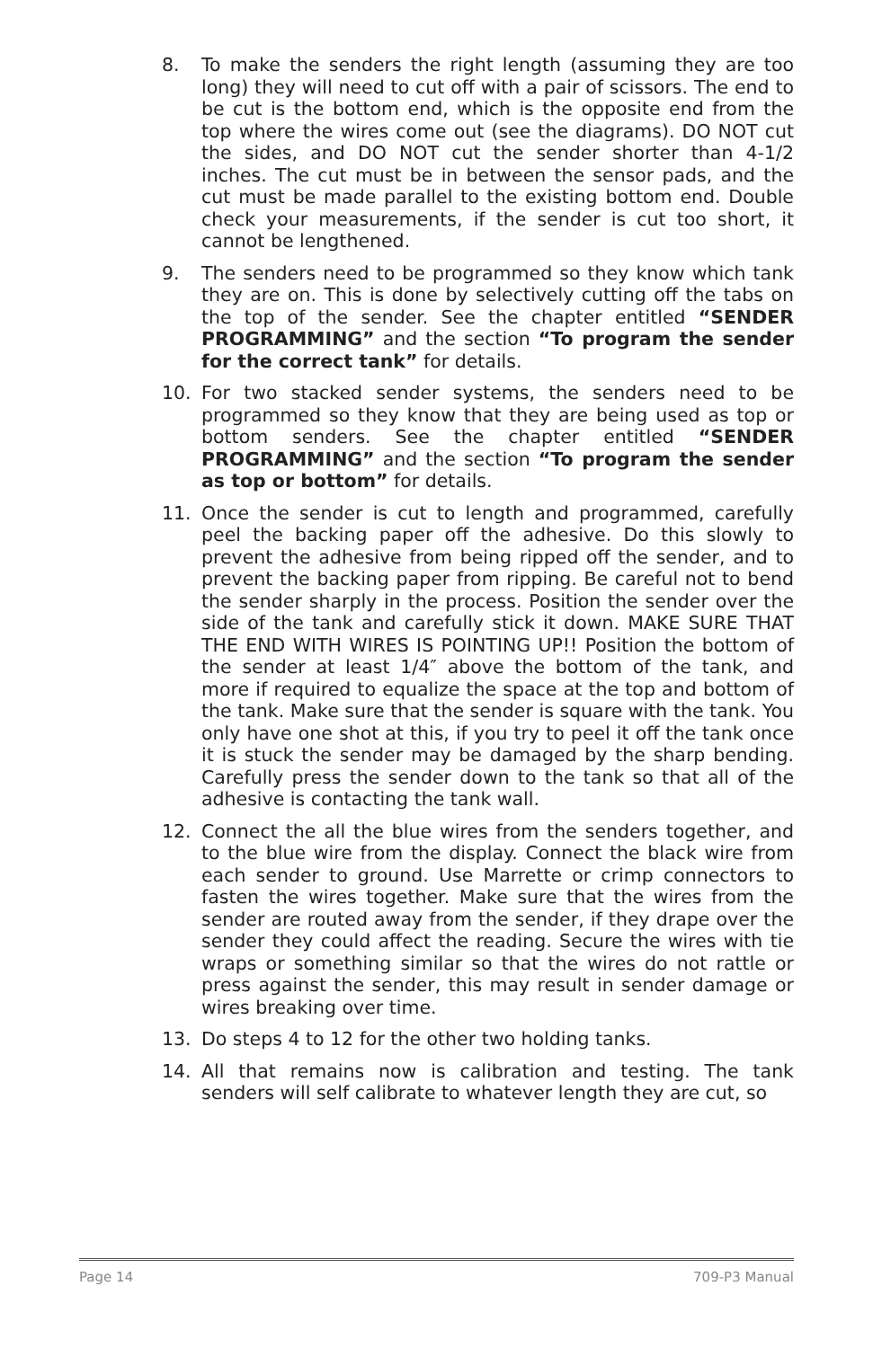8. To make the senders the right length (assuming they are too long) they will need to cut off with a pair of scissors. The end to be cut is the bottom end, which is the opposite end from the top where the wires come out (see the diagrams). DO NOT cut the sides, and DO NOT cut the sender shorter than 4-1/2 inches. The cut must be in between the sensor pads, and the cut must be made parallel to the existing bottom end. Double check your measurements, if the sender is cut too short, it cannot be lengthened.
9. The senders need to be programmed so they know which tank they are on. This is done by selectively cutting off the tabs on the top of the sender. See the chapter entitled “SENDER PROGRAMMING” and the section “To program the sender for the correct tank” for details.
10. For two stacked sender systems, the senders need to be programmed so they know that they are being used as top or bottom senders. See the chapter entitled “SENDER PROGRAMMING” and the section “To program the sender as top or bottom” for details.
11. Once the sender is cut to length and programmed, carefully peel the backing paper off the adhesive. Do this slowly to prevent the adhesive from being ripped off the sender, and to prevent the backing paper from ripping. Be careful not to bend the sender sharply in the process. Position the sender over the side of the tank and carefully stick it down. MAKE SURE THAT THE END WITH WIRES IS POINTING UP!! Position the bottom of the sender at least 1/4″ above the bottom of the tank, and more if required to equalize the space at the top and bottom of the tank. Make sure that the sender is square with the tank. You only have one shot at this, if you try to peel it off the tank once it is stuck the sender may be damaged by the sharp bending. Carefully press the sender down to the tank so that all of the adhesive is contacting the tank wall.
12. Connect the all the blue wires from the senders together, and to the blue wire from the display. Connect the black wire from each sender to ground. Use Marrette or crimp connectors to fasten the wires together. Make sure that the wires from the sender are routed away from the sender, if they drape over the sender they could affect the reading. Secure the wires with tie wraps or something similar so that the wires do not rattle or press against the sender, this may result in sender damage or wires breaking over time.
13. Do steps 4 to 12 for the other two holding tanks.
14. All that remains now is calibration and testing. The tank senders will self calibrate to whatever length they are cut, so
Page 14 709-P3 Manual